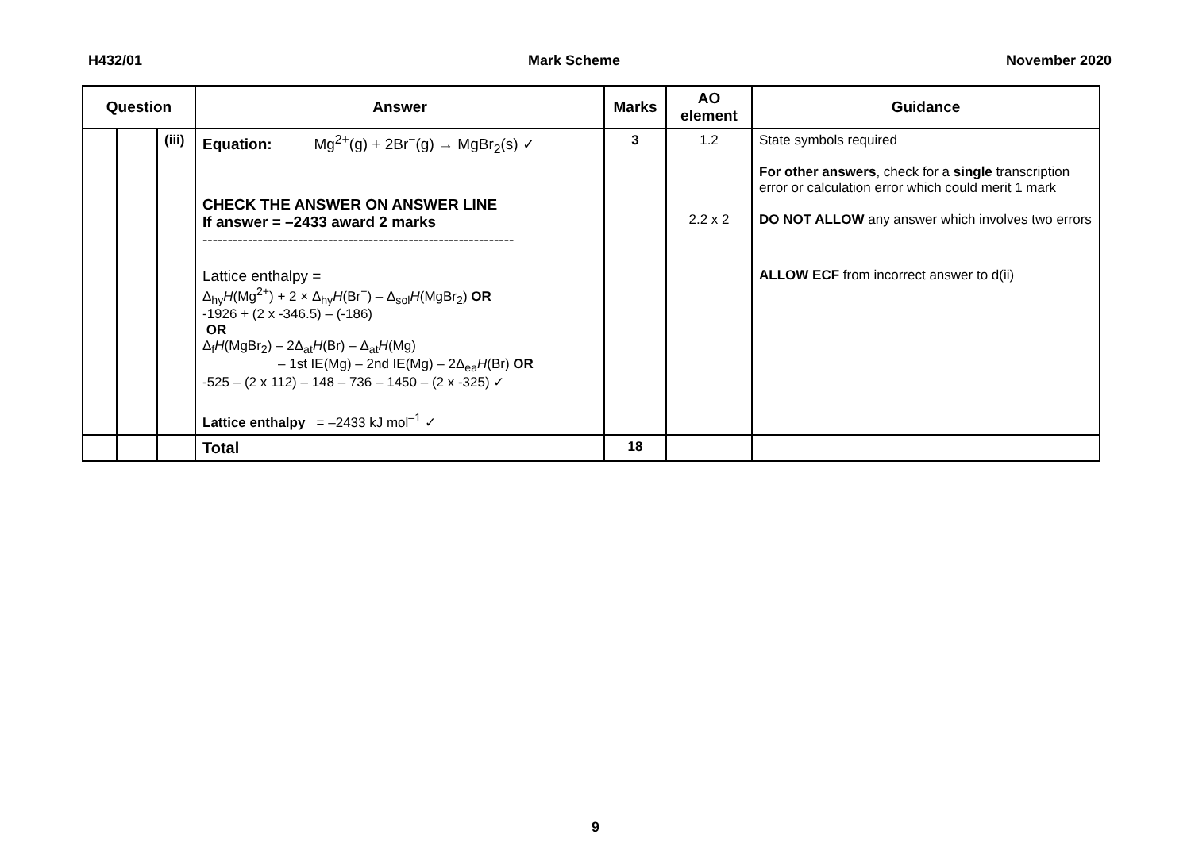H432/01 Mark Scheme November 2020
| Question | | | Answer | Marks | AO element | Guidance |
| --- | --- | --- | --- | --- | --- | --- |
| | | (iii) | Equation: Mg<sup>2+</sup>(g) + 2Br<sup>−</sup>(g) → MgBr<sub>2</sub>(s) ✓ CHECK THE ANSWER ON ANSWER LINE If answer = –2433 award 2 marks -------------------------------------------------------------- Lattice enthalpy = Δ<sub>hy</sub> H (Mg<sup>2+</sup>) + 2 × Δ<sub>hy</sub> H (Br<sup>−</sup>) – Δ<sub>sol</sub> H (MgBr<sub>2</sub>) OR -1926 + (2 x -346.5) – (-186) OR Δ<sub>f</sub> H (MgBr<sub>2</sub>) – 2Δ<sub>at</sub> H (Br) – Δ<sub>at</sub> H (Mg) – 1st IE(Mg) – 2nd IE(Mg) – 2Δ<sub>ea</sub> H (Br) OR -525 – (2 x 112) – 148 – 736 – 1450 – (2 x -325) ✓ Lattice enthalpy = –2433 kJ mol<sup>–1</sup> ✓ | 3 | 1.2 2.2 x 2 | State symbols required For other answers , check for a single transcription error or calculation error which could merit 1 mark DO NOT ALLOW any answer which involves two errors ALLOW ECF from incorrect answer to d(ii) |
| | | | Total | 18 | | |
9